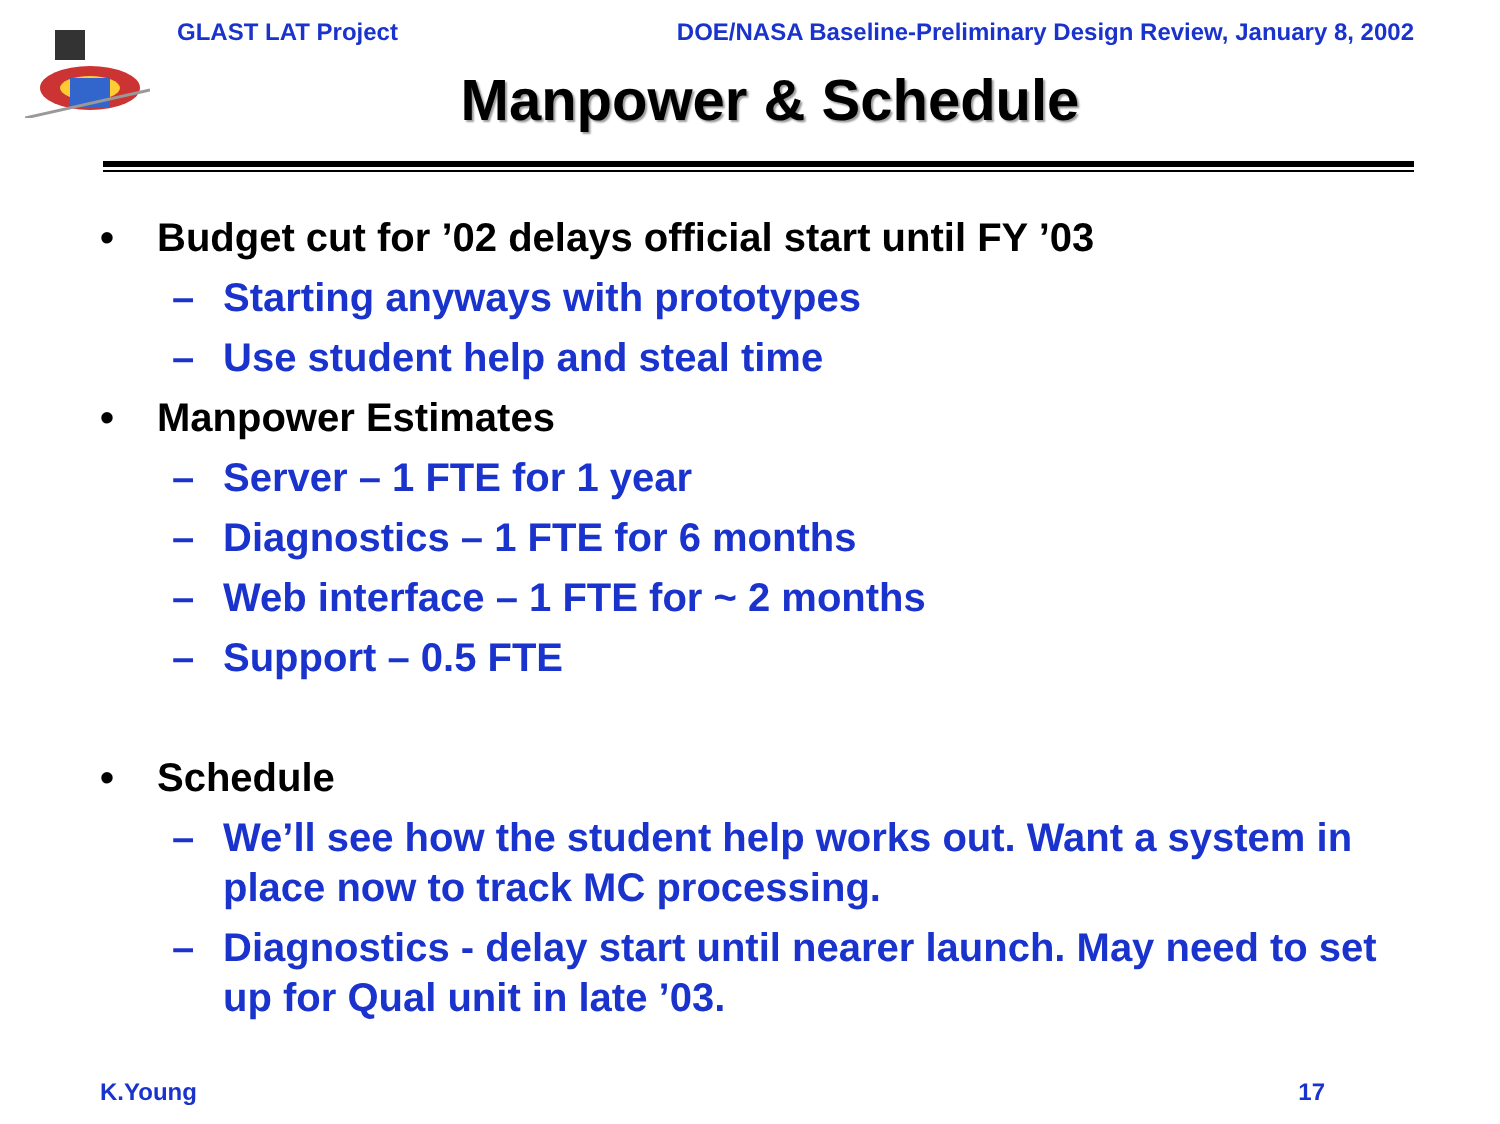GLAST LAT Project DOE/NASA Baseline-Preliminary Design Review, January 8, 2002
Manpower & Schedule
• Budget cut for ’02 delays official start until FY ’03
– Starting anyways with prototypes
– Use student help and steal time
• Manpower Estimates
– Server – 1 FTE for 1 year
– Diagnostics – 1 FTE for 6 months
– Web interface – 1 FTE for ~ 2 months
– Support – 0.5 FTE
• Schedule
– We’ll see how the student help works out. Want a system in place now to track MC processing.
– Diagnostics - delay start until nearer launch. May need to set up for Qual unit in late ’03.
K.Young 17